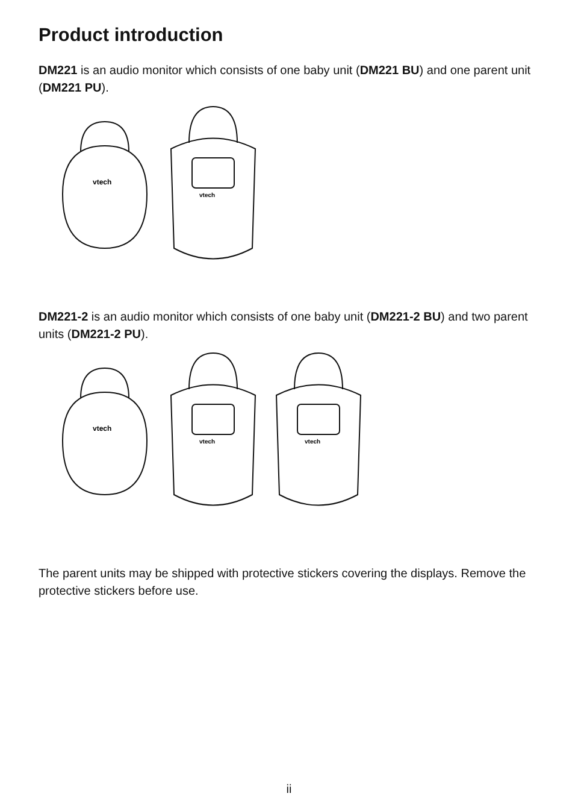Product introduction
DM221 is an audio monitor which consists of one baby unit (DM221 BU) and one parent unit (DM221 PU).
vtech
vtech
DM221-2 is an audio monitor which consists of one baby unit (DM221-2 BU) and two parent units (DM221-2 PU).
vtech
vtech
vtech
The parent units may be shipped with protective stickers covering the displays. Remove the protective stickers before use.
ii